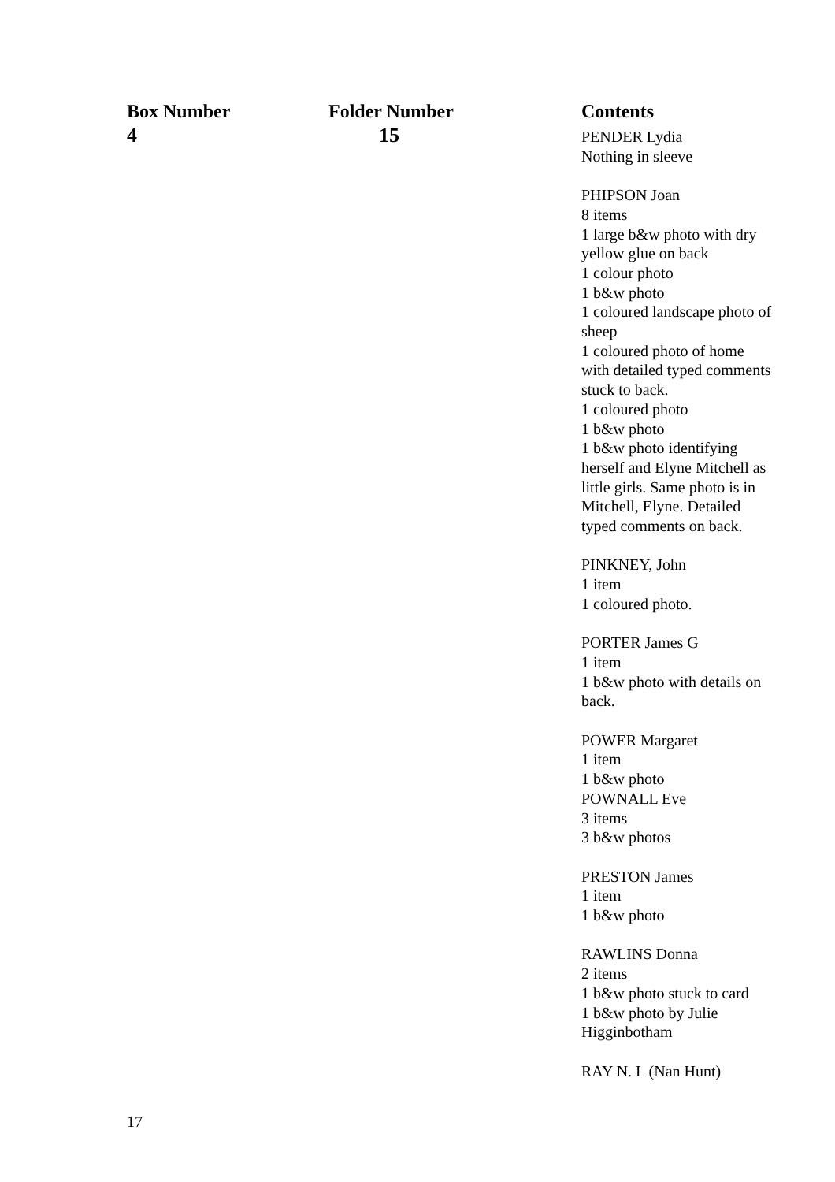| Box Number | Folder Number | Contents |
| --- | --- | --- |
| 4 | 15 | PENDER Lydia Nothing in sleeve PHIPSON Joan 8 items 1 large b&w photo with dry yellow glue on back 1 colour photo 1 b&w photo 1 coloured landscape photo of sheep 1 coloured photo of home with detailed typed comments stuck to back. 1 coloured photo 1 b&w photo 1 b&w photo identifying herself and Elyne Mitchell as little girls. Same photo is in Mitchell, Elyne. Detailed typed comments on back. PINKNEY, John 1 item 1 coloured photo. PORTER James G 1 item 1 b&w photo with details on back. POWER Margaret 1 item 1 b&w photo POWNALL Eve 3 items 3 b&w photos PRESTON James 1 item 1 b&w photo RAWLINS Donna 2 items 1 b&w photo stuck to card 1 b&w photo by Julie Higginbotham RAY N. L (Nan Hunt) |
17